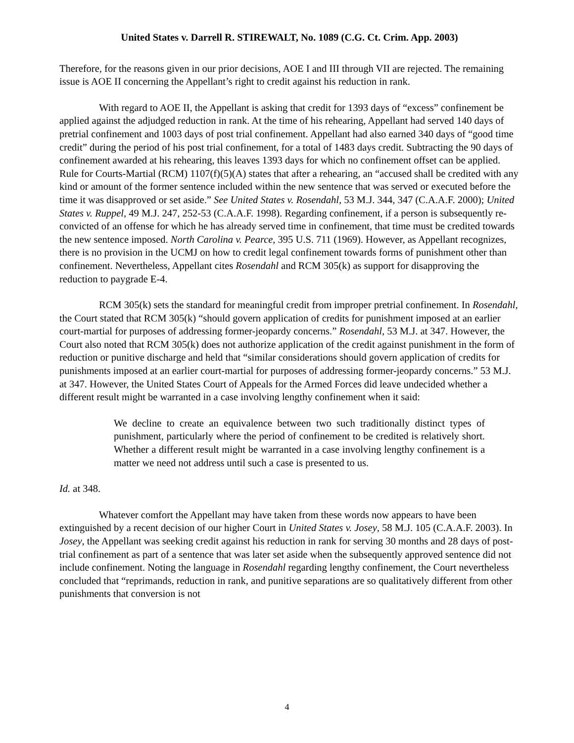United States v. Darrell R. STIREWALT, No. 1089 (C.G. Ct. Crim. App. 2003)
Therefore, for the reasons given in our prior decisions, AOE I and III through VII are rejected. The remaining issue is AOE II concerning the Appellant’s right to credit against his reduction in rank.
With regard to AOE II, the Appellant is asking that credit for 1393 days of “excess” confinement be applied against the adjudged reduction in rank. At the time of his rehearing, Appellant had served 140 days of pretrial confinement and 1003 days of post trial confinement. Appellant had also earned 340 days of “good time credit” during the period of his post trial confinement, for a total of 1483 days credit. Subtracting the 90 days of confinement awarded at his rehearing, this leaves 1393 days for which no confinement offset can be applied. Rule for Courts-Martial (RCM) 1107(f)(5)(A) states that after a rehearing, an “accused shall be credited with any kind or amount of the former sentence included within the new sentence that was served or executed before the time it was disapproved or set aside.” See United States v. Rosendahl, 53 M.J. 344, 347 (C.A.A.F. 2000); United States v. Ruppel, 49 M.J. 247, 252-53 (C.A.A.F. 1998). Regarding confinement, if a person is subsequently re-convicted of an offense for which he has already served time in confinement, that time must be credited towards the new sentence imposed. North Carolina v. Pearce, 395 U.S. 711 (1969). However, as Appellant recognizes, there is no provision in the UCMJ on how to credit legal confinement towards forms of punishment other than confinement. Nevertheless, Appellant cites Rosendahl and RCM 305(k) as support for disapproving the reduction to paygrade E-4.
RCM 305(k) sets the standard for meaningful credit from improper pretrial confinement. In Rosendahl, the Court stated that RCM 305(k) “should govern application of credits for punishment imposed at an earlier court-martial for purposes of addressing former-jeopardy concerns.” Rosendahl, 53 M.J. at 347. However, the Court also noted that RCM 305(k) does not authorize application of the credit against punishment in the form of reduction or punitive discharge and held that “similar considerations should govern application of credits for punishments imposed at an earlier court-martial for purposes of addressing former-jeopardy concerns.” 53 M.J. at 347. However, the United States Court of Appeals for the Armed Forces did leave undecided whether a different result might be warranted in a case involving lengthy confinement when it said:
We decline to create an equivalence between two such traditionally distinct types of punishment, particularly where the period of confinement to be credited is relatively short. Whether a different result might be warranted in a case involving lengthy confinement is a matter we need not address until such a case is presented to us.
Id. at 348.
Whatever comfort the Appellant may have taken from these words now appears to have been extinguished by a recent decision of our higher Court in United States v. Josey, 58 M.J. 105 (C.A.A.F. 2003). In Josey, the Appellant was seeking credit against his reduction in rank for serving 30 months and 28 days of post-trial confinement as part of a sentence that was later set aside when the subsequently approved sentence did not include confinement. Noting the language in Rosendahl regarding lengthy confinement, the Court nevertheless concluded that “reprimands, reduction in rank, and punitive separations are so qualitatively different from other punishments that conversion is not
4